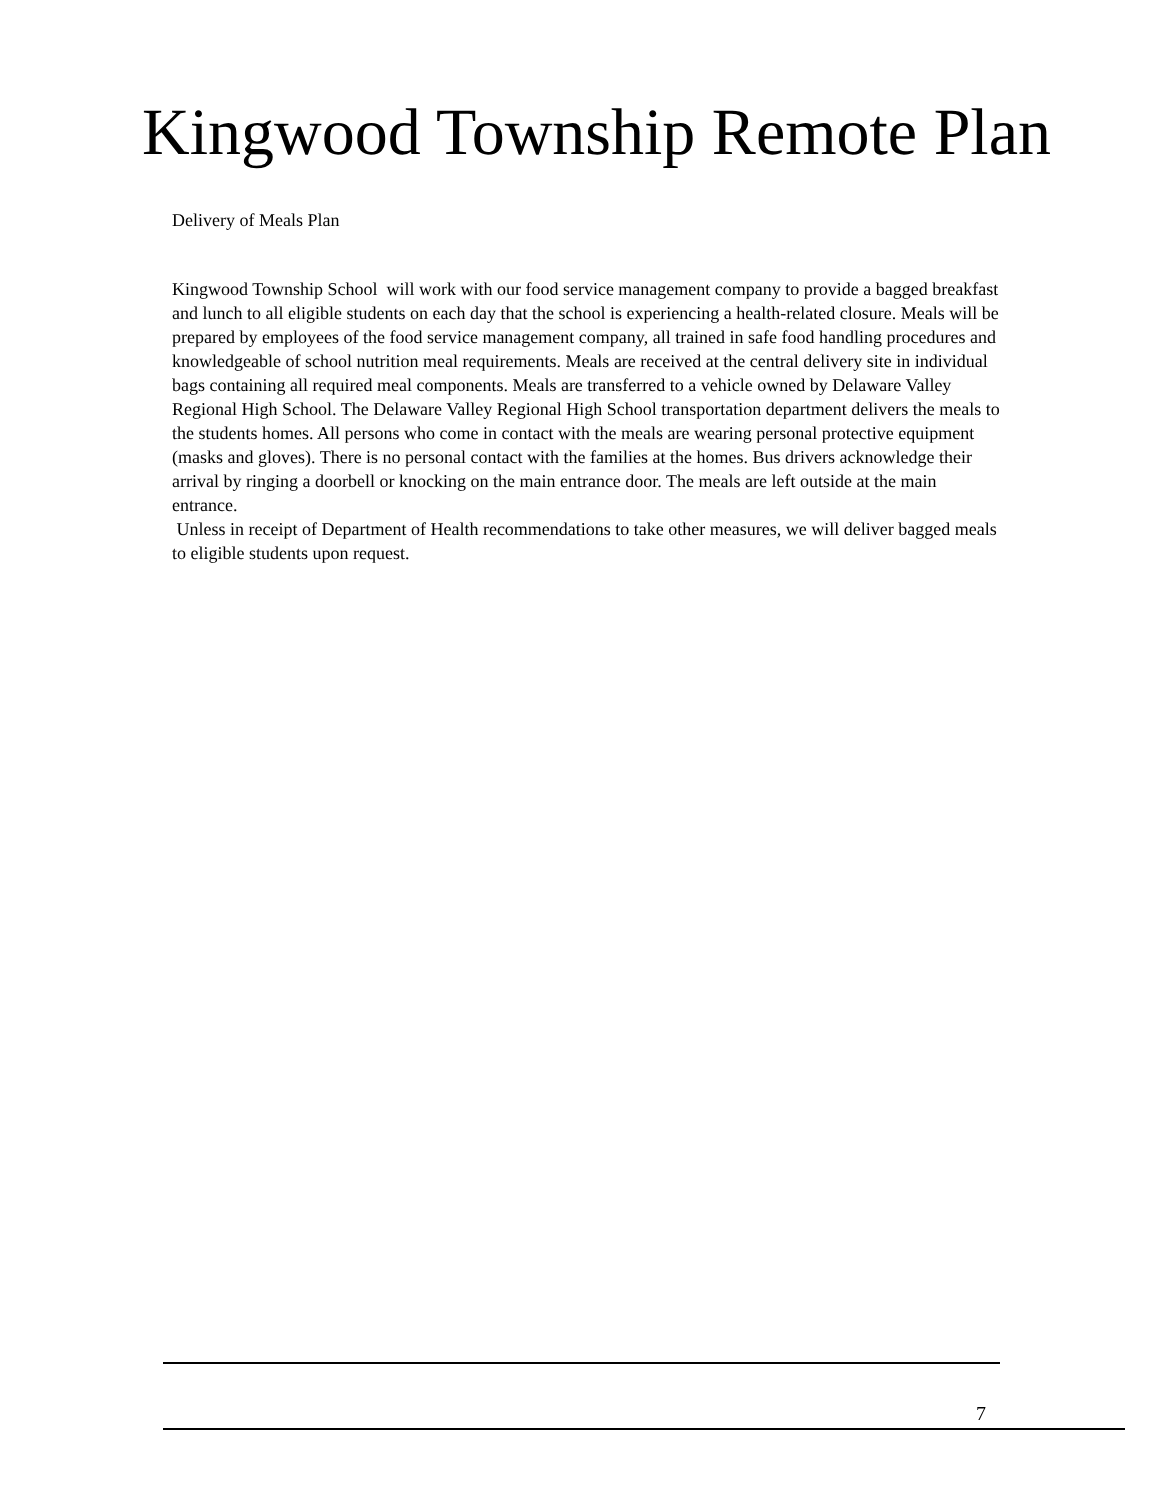Kingwood Township Remote Plan
Delivery of Meals Plan
Kingwood Township School will work with our food service management company to provide a bagged breakfast and lunch to all eligible students on each day that the school is experiencing a health-related closure. Meals will be prepared by employees of the food service management company, all trained in safe food handling procedures and knowledgeable of school nutrition meal requirements. Meals are received at the central delivery site in individual bags containing all required meal components. Meals are transferred to a vehicle owned by Delaware Valley Regional High School. The Delaware Valley Regional High School transportation department delivers the meals to the students homes. All persons who come in contact with the meals are wearing personal protective equipment (masks and gloves). There is no personal contact with the families at the homes. Bus drivers acknowledge their arrival by ringing a doorbell or knocking on the main entrance door. The meals are left outside at the main entrance.
Unless in receipt of Department of Health recommendations to take other measures, we will deliver bagged meals to eligible students upon request.
7